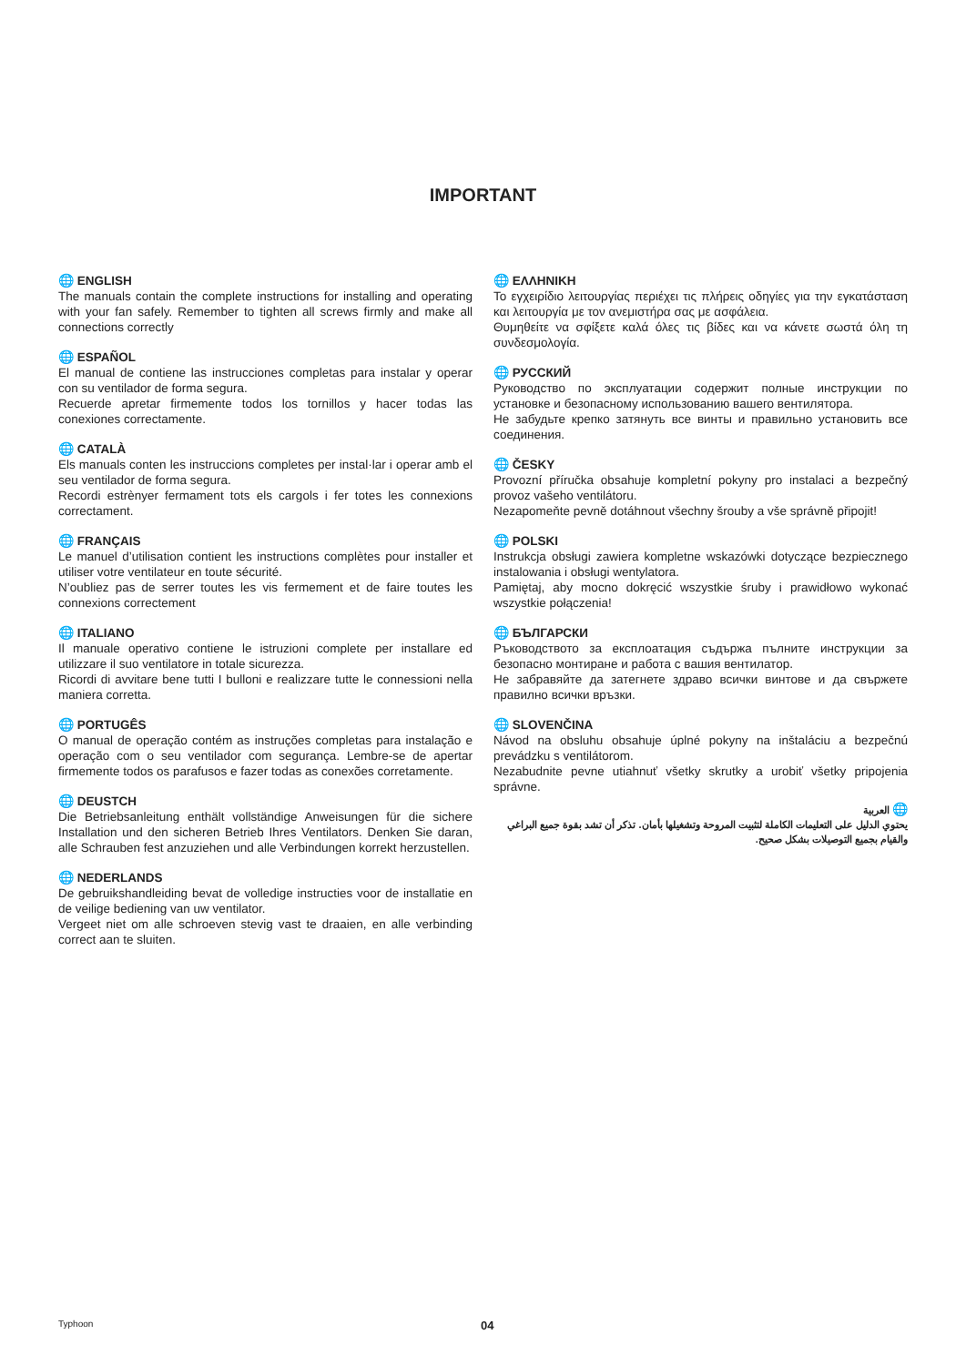IMPORTANT
🌐 ENGLISH
The manuals contain the complete instructions for installing and operating with your fan safely. Remember to tighten all screws firmly and make all connections correctly
🌐 ESPAÑOL
El manual de contiene las instrucciones completas para instalar y operar con su ventilador de forma segura.
Recuerde apretar firmemente todos los tornillos y hacer todas las conexiones correctamente.
🌐 CATALÀ
Els manuals conten les instruccions completes per instal·lar i operar amb el seu ventilador de forma segura.
Recordi estrènyer fermament tots els cargols i fer totes les connexions correctament.
🌐 FRANÇAIS
Le manuel d’utilisation contient les instructions complètes pour installer et utiliser votre ventilateur en toute sécurité.
N’oubliez pas de serrer toutes les vis fermement et de faire toutes les connexions correctement
🌐 ITALIANO
Il manuale operativo contiene le istruzioni complete per installare ed utilizzare il suo ventilatore in totale sicurezza.
Ricordi di avvitare bene tutti I bulloni e realizzare tutte le connessioni nella maniera corretta.
🌐 PORTUGÊS
O manual de operação contém as instruções completas para instalação e operação com o seu ventilador com segurança. Lembre-se de apertar firmemente todos os parafusos e fazer todas as conexões corretamente.
🌐 DEUSTCH
Die Betriebsanleitung enthält vollständige Anweisungen für die sichere Installation und den sicheren Betrieb Ihres Ventilators. Denken Sie daran, alle Schrauben fest anzuziehen und alle Verbindungen korrekt herzustellen.
🌐 NEDERLANDS
De gebruikshandleiding bevat de volledige instructies voor de installatie en de veilige bediening van uw ventilator.
Vergeet niet om alle schroeven stevig vast te draaien, en alle verbinding correct aan te sluiten.
🌐 ΕΛΛΗΝΙΚΗ
Το εγχειρίδιο λειτουργίας περιέχει τις πλήρεις οδηγίες για την εγκατάσταση και λειτουργία με τον ανεμιστήρα σας με ασφάλεια.
Θυμηθείτε να σφίξετε καλά όλες τις βίδες και να κάνετε σωστά όλη τη συνδεσμολογία.
🌐 РУССКИЙ
Руководство по эксплуатации содержит полные инструкции по установке и безопасному использованию вашего вентилятора.
Не забудьте крепко затянуть все винты и правильно установить все соединения.
🌐 ČESKY
Provozní příručka obsahuje kompletní pokyny pro instalaci a bezpečný provoz vašeho ventilátoru.
Nezapomeňte pevně dotáhnout všechny šrouby a vše správně připojit!
🌐 POLSKI
Instrukcja obsługi zawiera kompletne wskazówki dotyczące bezpiecznego instalowania i obsługi wentylatora.
Pamiętaj, aby mocno dokręcić wszystkie śruby i prawidłowo wykonać wszystkie połączenia!
🌐 БЪЛГАРСКИ
Ръководството за експлоатация съдържа пълните инструкции за безопасно монтиране и работа с вашия вентилатор.
Не забравяйте да затегнете здраво всички винтове и да свържете правилно всички връзки.
🌐 SLOVENČINA
Návod na obsluhu obsahuje úplné pokyny na inštaláciu a bezpečnú prevádzku s ventilátorom.
Nezabudnite pevne utiahnuť všetky skrutky a urobiť všetky pripojenia správne.
🌐 العربية
يحتوي الدليل على التعليمات الكاملة لتثبيت المروحة وتشغيلها بأمان. تذكر أن تشد بقوة جميع البراغي والقيام بجميع التوصيلات بشكل صحيح.
Typhoon 04